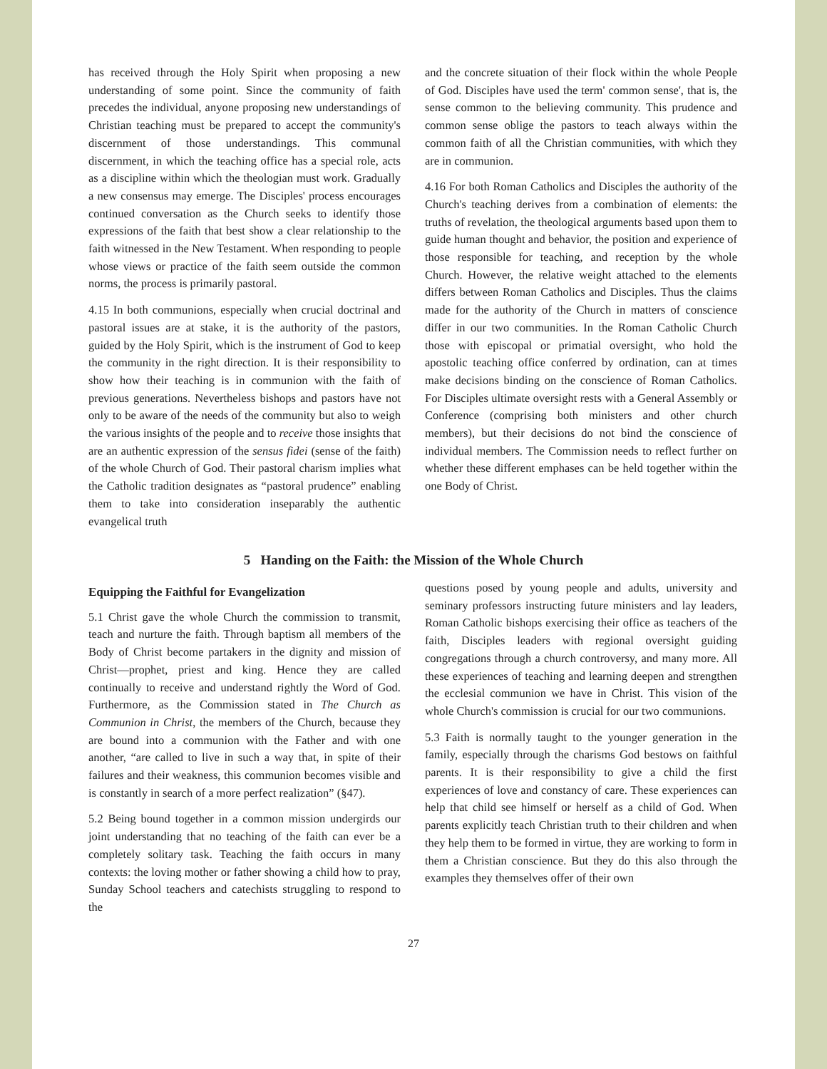has received through the Holy Spirit when proposing a new understanding of some point. Since the community of faith precedes the individual, anyone proposing new understandings of Christian teaching must be prepared to accept the community's discernment of those understandings. This communal discernment, in which the teaching office has a special role, acts as a discipline within which the theologian must work. Gradually a new consensus may emerge. The Disciples' process encourages continued conversation as the Church seeks to identify those expressions of the faith that best show a clear relationship to the faith witnessed in the New Testament. When responding to people whose views or practice of the faith seem outside the common norms, the process is primarily pastoral.
4.15 In both communions, especially when crucial doctrinal and pastoral issues are at stake, it is the authority of the pastors, guided by the Holy Spirit, which is the instrument of God to keep the community in the right direction. It is their responsibility to show how their teaching is in communion with the faith of previous generations. Nevertheless bishops and pastors have not only to be aware of the needs of the community but also to weigh the various insights of the people and to receive those insights that are an authentic expression of the sensus fidei (sense of the faith) of the whole Church of God. Their pastoral charism implies what the Catholic tradition designates as “pastoral prudence” enabling them to take into consideration inseparably the authentic evangelical truth
and the concrete situation of their flock within the whole People of God. Disciples have used the term' common sense', that is, the sense common to the believing community. This prudence and common sense oblige the pastors to teach always within the common faith of all the Christian communities, with which they are in communion.
4.16 For both Roman Catholics and Disciples the authority of the Church's teaching derives from a combination of elements: the truths of revelation, the theological arguments based upon them to guide human thought and behavior, the position and experience of those responsible for teaching, and reception by the whole Church. However, the relative weight attached to the elements differs between Roman Catholics and Disciples. Thus the claims made for the authority of the Church in matters of conscience differ in our two communities. In the Roman Catholic Church those with episcopal or primatial oversight, who hold the apostolic teaching office conferred by ordination, can at times make decisions binding on the conscience of Roman Catholics. For Disciples ultimate oversight rests with a General Assembly or Conference (comprising both ministers and other church members), but their decisions do not bind the conscience of individual members. The Commission needs to reflect further on whether these different emphases can be held together within the one Body of Christ.
5 Handing on the Faith: the Mission of the Whole Church
Equipping the Faithful for Evangelization
5.1 Christ gave the whole Church the commission to transmit, teach and nurture the faith. Through baptism all members of the Body of Christ become partakers in the dignity and mission of Christ—prophet, priest and king. Hence they are called continually to receive and understand rightly the Word of God. Furthermore, as the Commission stated in The Church as Communion in Christ, the members of the Church, because they are bound into a communion with the Father and with one another, “are called to live in such a way that, in spite of their failures and their weakness, this communion becomes visible and is constantly in search of a more perfect realization” (§47).
5.2 Being bound together in a common mission undergirds our joint understanding that no teaching of the faith can ever be a completely solitary task. Teaching the faith occurs in many contexts: the loving mother or father showing a child how to pray, Sunday School teachers and catechists struggling to respond to the
questions posed by young people and adults, university and seminary professors instructing future ministers and lay leaders, Roman Catholic bishops exercising their office as teachers of the faith, Disciples leaders with regional oversight guiding congregations through a church controversy, and many more. All these experiences of teaching and learning deepen and strengthen the ecclesial communion we have in Christ. This vision of the whole Church's commission is crucial for our two communions.
5.3 Faith is normally taught to the younger generation in the family, especially through the charisms God bestows on faithful parents. It is their responsibility to give a child the first experiences of love and constancy of care. These experiences can help that child see himself or herself as a child of God. When parents explicitly teach Christian truth to their children and when they help them to be formed in virtue, they are working to form in them a Christian conscience. But they do this also through the examples they themselves offer of their own
27